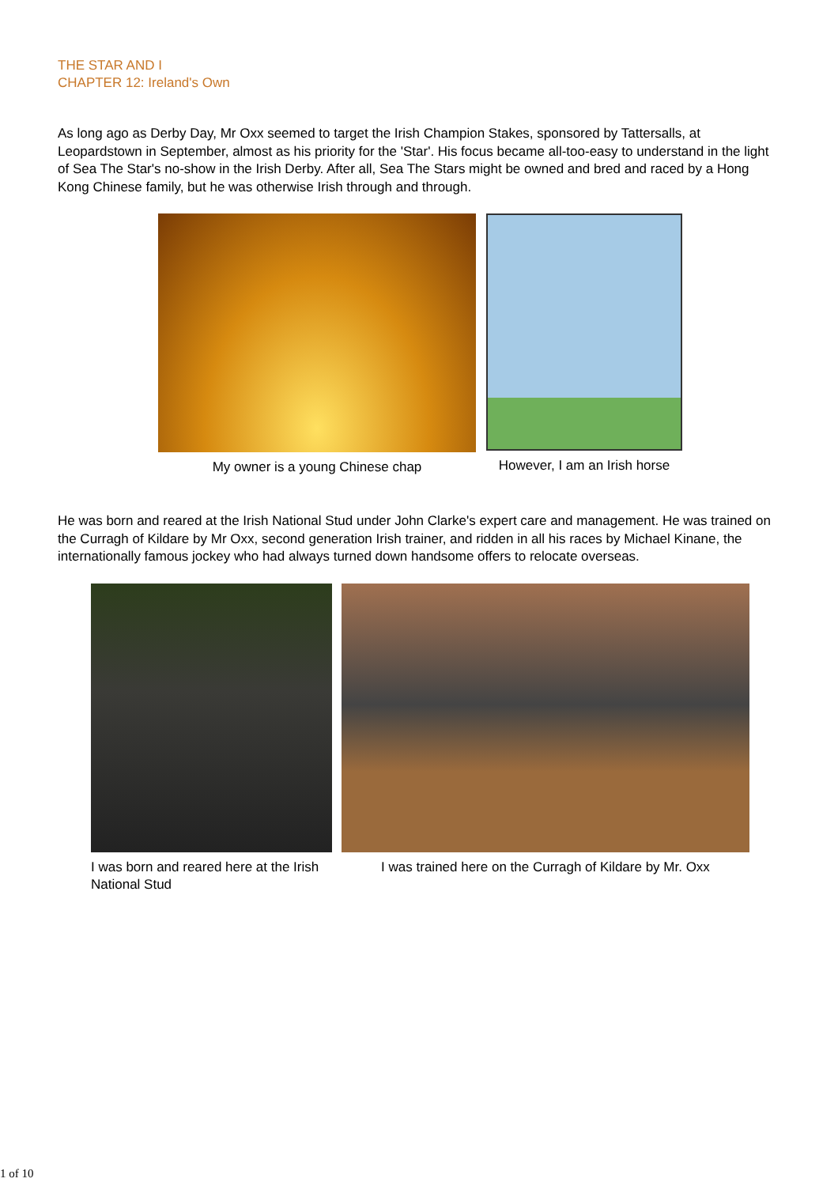THE STAR AND I
CHAPTER 12: Ireland's Own
As long ago as Derby Day, Mr Oxx seemed to target the Irish Champion Stakes, sponsored by Tattersalls, at Leopardstown in September, almost as his priority for the 'Star'. His focus became all-too-easy to understand in the light of Sea The Star's no-show in the Irish Derby. After all, Sea The Stars might be owned and bred and raced by a Hong Kong Chinese family, but he was otherwise Irish through and through.
My owner is a young Chinese chap However, I am an Irish horse
He was born and reared at the Irish National Stud under John Clarke's expert care and management. He was trained on the Curragh of Kildare by Mr Oxx, second generation Irish trainer, and ridden in all his races by Michael Kinane, the internationally famous jockey who had always turned down handsome offers to relocate overseas.
I was born and reared here at the Irish National Stud
I was trained here on the Curragh of Kildare by Mr. Oxx
1 of 10